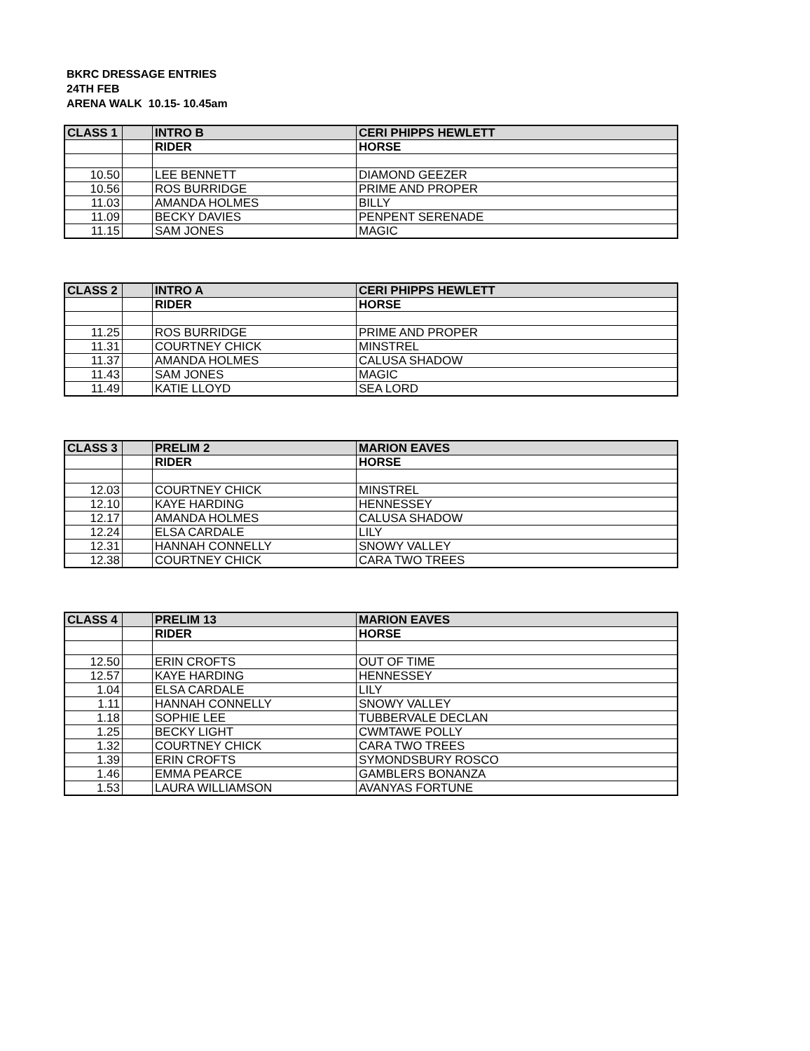BKRC DRESSAGE ENTRIES
24TH FEB
ARENA WALK 10.15- 10.45am
| CLASS 1 | | INTRO B | CERI PHIPPS HEWLETT |
| | | RIDER | HORSE |
| 10.50 | | LEE BENNETT | DIAMOND GEEZER |
| 10.56 | | ROS BURRIDGE | PRIME AND PROPER |
| 11.03 | | AMANDA HOLMES | BILLY |
| 11.09 | | BECKY DAVIES | PENPENT SERENADE |
| 11.15 | | SAM JONES | MAGIC |
| CLASS 2 | | INTRO A | CERI PHIPPS HEWLETT |
| | | RIDER | HORSE |
| 11.25 | | ROS BURRIDGE | PRIME AND PROPER |
| 11.31 | | COURTNEY CHICK | MINSTREL |
| 11.37 | | AMANDA HOLMES | CALUSA SHADOW |
| 11.43 | | SAM JONES | MAGIC |
| 11.49 | | KATIE LLOYD | SEA LORD |
| CLASS 3 | | PRELIM 2 | MARION EAVES |
| | | RIDER | HORSE |
| 12.03 | | COURTNEY CHICK | MINSTREL |
| 12.10 | | KAYE HARDING | HENNESSEY |
| 12.17 | | AMANDA HOLMES | CALUSA SHADOW |
| 12.24 | | ELSA CARDALE | LILY |
| 12.31 | | HANNAH CONNELLY | SNOWY VALLEY |
| 12.38 | | COURTNEY CHICK | CARA TWO TREES |
| CLASS 4 | | PRELIM 13 | MARION EAVES |
| | | RIDER | HORSE |
| 12.50 | | ERIN CROFTS | OUT OF TIME |
| 12.57 | | KAYE HARDING | HENNESSEY |
| 1.04 | | ELSA CARDALE | LILY |
| 1.11 | | HANNAH CONNELLY | SNOWY VALLEY |
| 1.18 | | SOPHIE LEE | TUBBERVALE DECLAN |
| 1.25 | | BECKY LIGHT | CWMTAWE POLLY |
| 1.32 | | COURTNEY CHICK | CARA TWO TREES |
| 1.39 | | ERIN CROFTS | SYMONDSBURY ROSCO |
| 1.46 | | EMMA PEARCE | GAMBLERS BONANZA |
| 1.53 | | LAURA WILLIAMSON | AVANYAS FORTUNE |